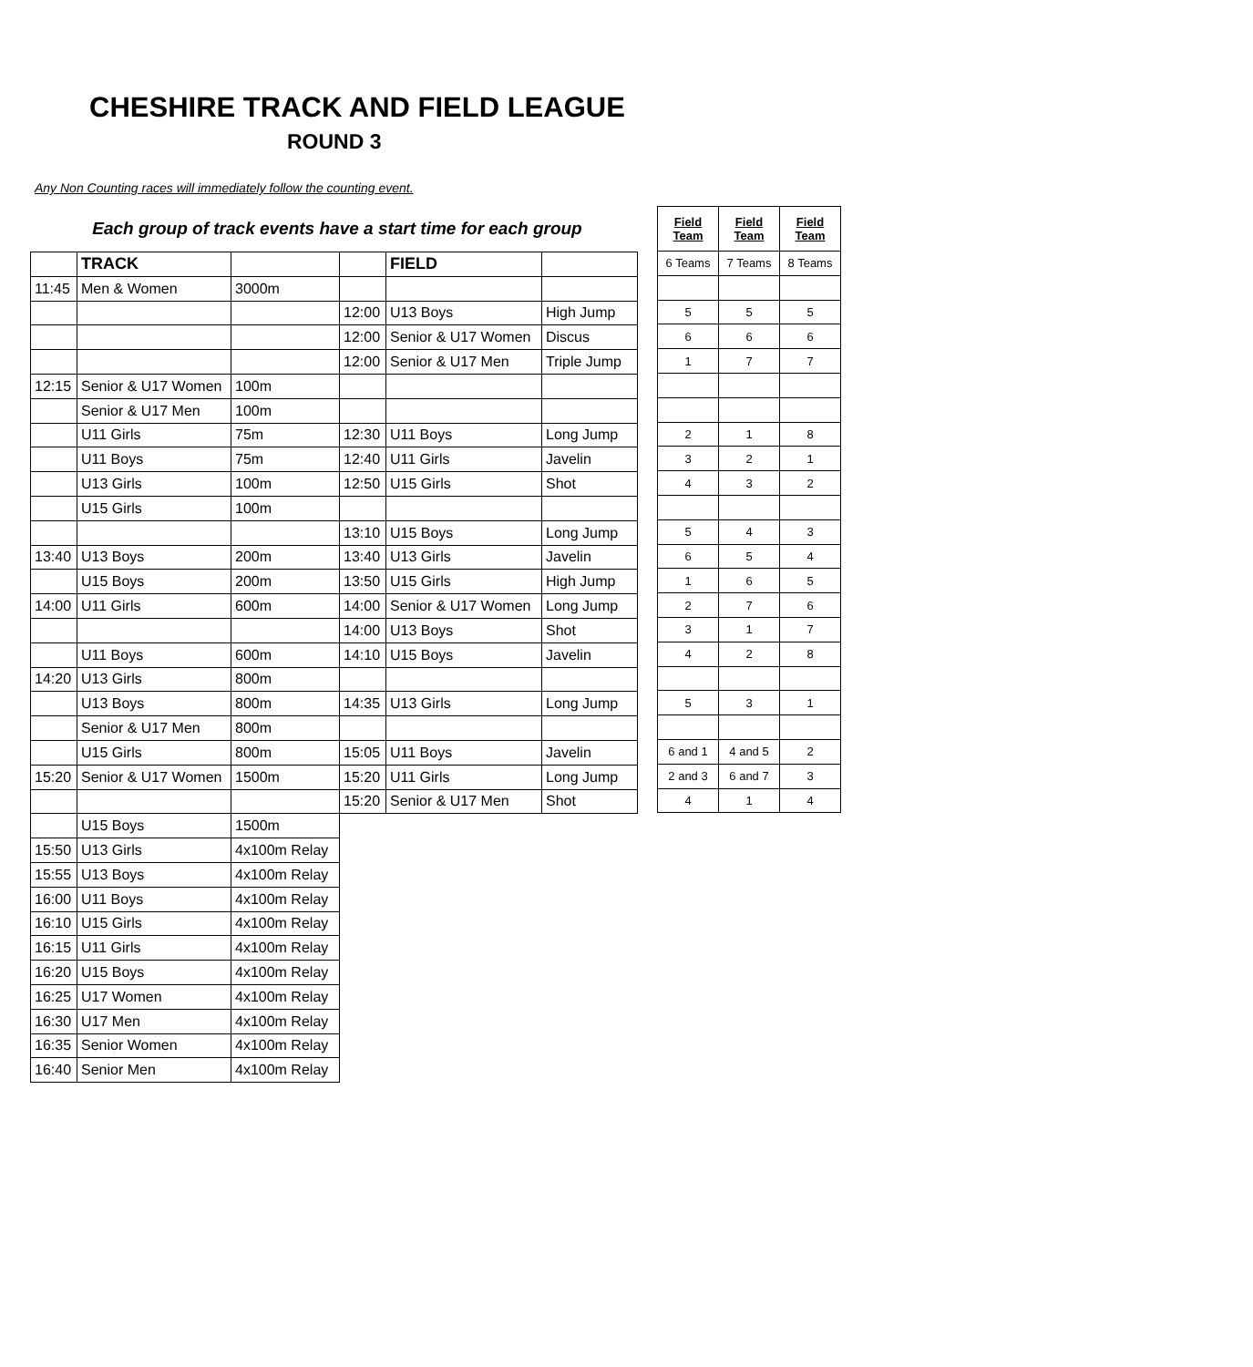CHESHIRE TRACK AND FIELD LEAGUE
ROUND 3
Any Non Counting races will immediately follow the counting event.
Each group of track events have a start time for each group
| | TRACK | | | FIELD | |
| 11:45 | Men & Women | 3000m | | | |
| | | | 12:00 | U13 Boys | High Jump |
| | | | 12:00 | Senior & U17 Women | Discus |
| | | | 12:00 | Senior & U17 Men | Triple Jump |
| 12:15 | Senior & U17 Women | 100m | | | |
| | Senior & U17 Men | 100m | | | |
| | U11 Girls | 75m | 12:30 | U11 Boys | Long Jump |
| | U11 Boys | 75m | 12:40 | U11 Girls | Javelin |
| | U13 Girls | 100m | 12:50 | U15 Girls | Shot |
| | U15 Girls | 100m | | | |
| | | | 13:10 | U15 Boys | Long Jump |
| 13:40 | U13 Boys | 200m | 13:40 | U13 Girls | Javelin |
| | U15 Boys | 200m | 13:50 | U15 Girls | High Jump |
| 14:00 | U11 Girls | 600m | 14:00 | Senior & U17 Women | Long Jump |
| | | | 14:00 | U13 Boys | Shot |
| | U11 Boys | 600m | 14:10 | U15 Boys | Javelin |
| 14:20 | U13 Girls | 800m | | | |
| | U13 Boys | 800m | 14:35 | U13 Girls | Long Jump |
| | Senior & U17 Men | 800m | | | |
| | U15 Girls | 800m | 15:05 | U11 Boys | Javelin |
| 15:20 | Senior & U17 Women | 1500m | 15:20 | U11 Girls | Long Jump |
| | | | 15:20 | Senior & U17 Men | Shot |
| | U15 Boys | 1500m | | | |
| 15:50 | U13 Girls | 4x100m Relay | | | |
| 15:55 | U13 Boys | 4x100m Relay | | | |
| 16:00 | U11 Boys | 4x100m Relay | | | |
| 16:10 | U15 Girls | 4x100m Relay | | | |
| 16:15 | U11 Girls | 4x100m Relay | | | |
| 16:20 | U15 Boys | 4x100m Relay | | | |
| 16:25 | U17 Women | 4x100m Relay | | | |
| 16:30 | U17 Men | 4x100m Relay | | | |
| 16:35 | Senior Women | 4x100m Relay | | | |
| 16:40 | Senior Men | 4x100m Relay | | | |
| Field Team | Field Team | Field Team |
| --- | --- | --- |
| 6 Teams | 7 Teams | 8 Teams |
| 5 | 5 | 5 |
| 6 | 6 | 6 |
| 1 | 7 | 7 |
| 2 | 1 | 8 |
| 3 | 2 | 1 |
| 4 | 3 | 2 |
| 5 | 4 | 3 |
| 6 | 5 | 4 |
| 1 | 6 | 5 |
| 2 | 7 | 6 |
| 3 | 1 | 7 |
| 4 | 2 | 8 |
| 5 | 3 | 1 |
| 6 and 1 | 4 and 5 | 2 |
| 2 and 3 | 6 and 7 | 3 |
| 4 | 1 | 4 |